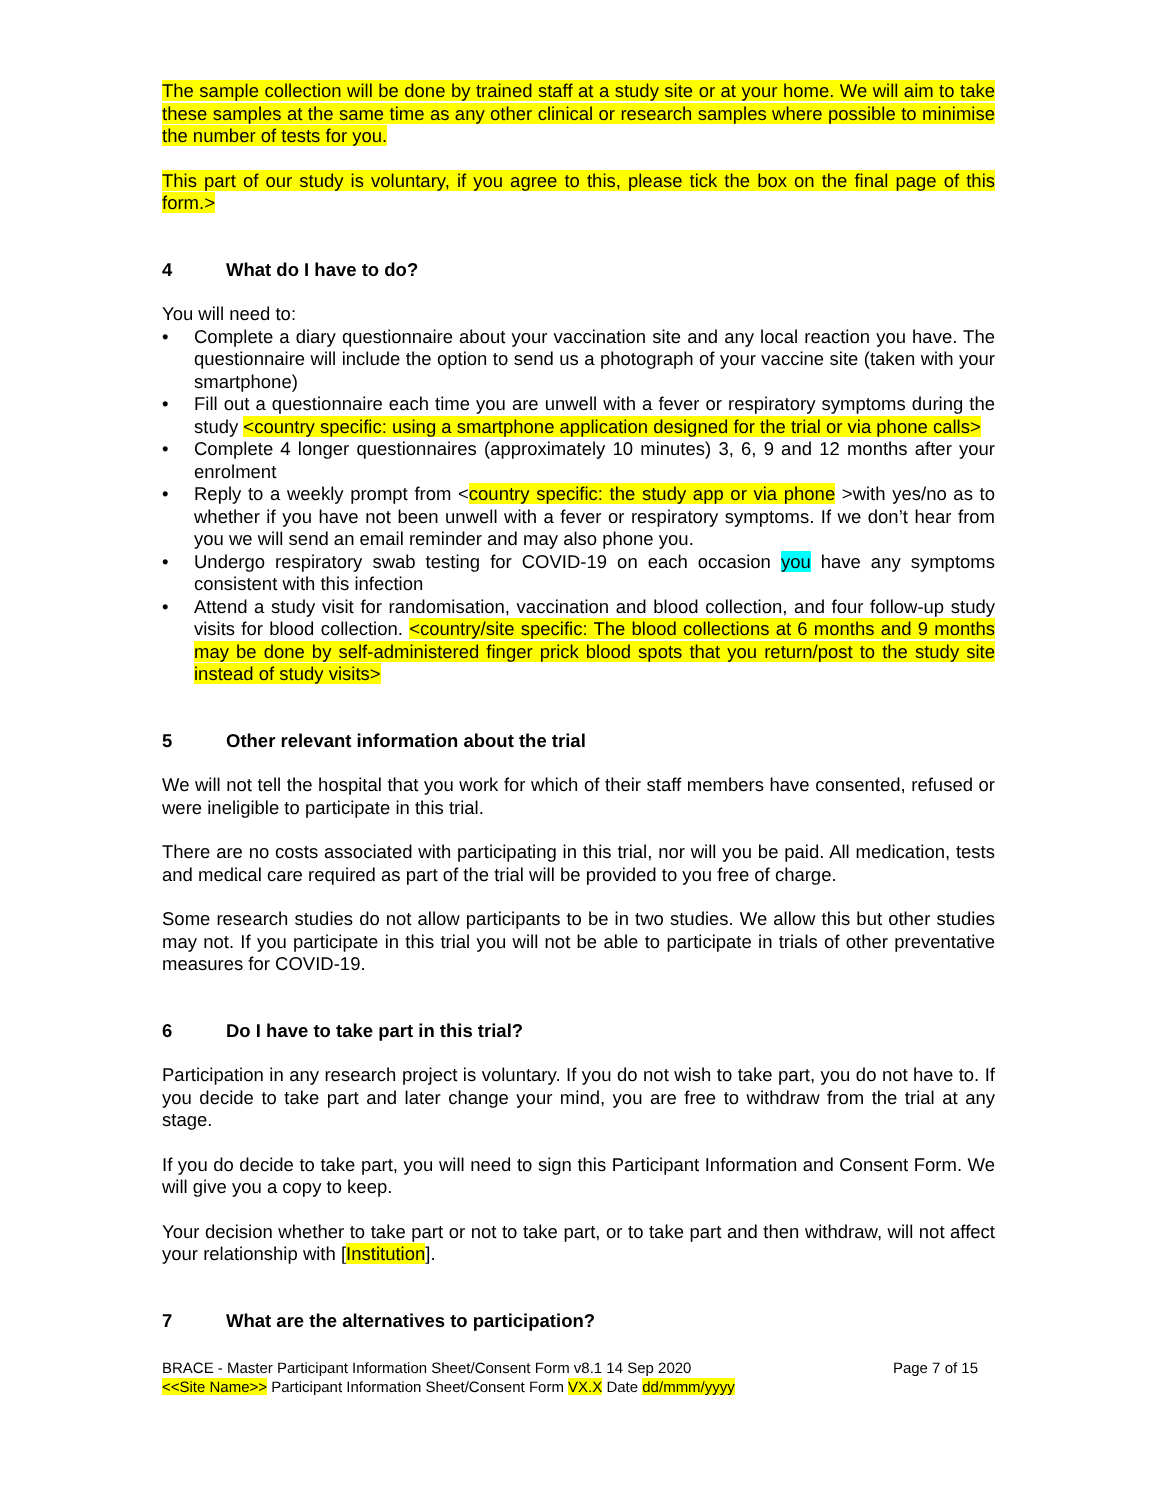The sample collection will be done by trained staff at a study site or at your home. We will aim to take these samples at the same time as any other clinical or research samples where possible to minimise the number of tests for you.
This part of our study is voluntary, if you agree to this, please tick the box on the final page of this form.>
4 What do I have to do?
You will need to:
• Complete a diary questionnaire about your vaccination site and any local reaction you have. The questionnaire will include the option to send us a photograph of your vaccine site (taken with your smartphone)
• Fill out a questionnaire each time you are unwell with a fever or respiratory symptoms during the study <country specific: using a smartphone application designed for the trial or via phone calls>
• Complete 4 longer questionnaires (approximately 10 minutes) 3, 6, 9 and 12 months after your enrolment
• Reply to a weekly prompt from <country specific: the study app or via phone >with yes/no as to whether if you have not been unwell with a fever or respiratory symptoms. If we don’t hear from you we will send an email reminder and may also phone you.
• Undergo respiratory swab testing for COVID-19 on each occasion you have any symptoms consistent with this infection
• Attend a study visit for randomisation, vaccination and blood collection, and four follow-up study visits for blood collection. <country/site specific: The blood collections at 6 months and 9 months may be done by self-administered finger prick blood spots that you return/post to the study site instead of study visits>
5 Other relevant information about the trial
We will not tell the hospital that you work for which of their staff members have consented, refused or were ineligible to participate in this trial.
There are no costs associated with participating in this trial, nor will you be paid. All medication, tests and medical care required as part of the trial will be provided to you free of charge.
Some research studies do not allow participants to be in two studies. We allow this but other studies may not. If you participate in this trial you will not be able to participate in trials of other preventative measures for COVID-19.
6 Do I have to take part in this trial?
Participation in any research project is voluntary. If you do not wish to take part, you do not have to. If you decide to take part and later change your mind, you are free to withdraw from the trial at any stage.
If you do decide to take part, you will need to sign this Participant Information and Consent Form. We will give you a copy to keep.
Your decision whether to take part or not to take part, or to take part and then withdraw, will not affect your relationship with [Institution].
7 What are the alternatives to participation?
BRACE - Master Participant Information Sheet/Consent Form v8.1 14 Sep 2020
<<Site Name>> Participant Information Sheet/Consent Form VX.X Date dd/mmm/yyyy
Page 7 of 15